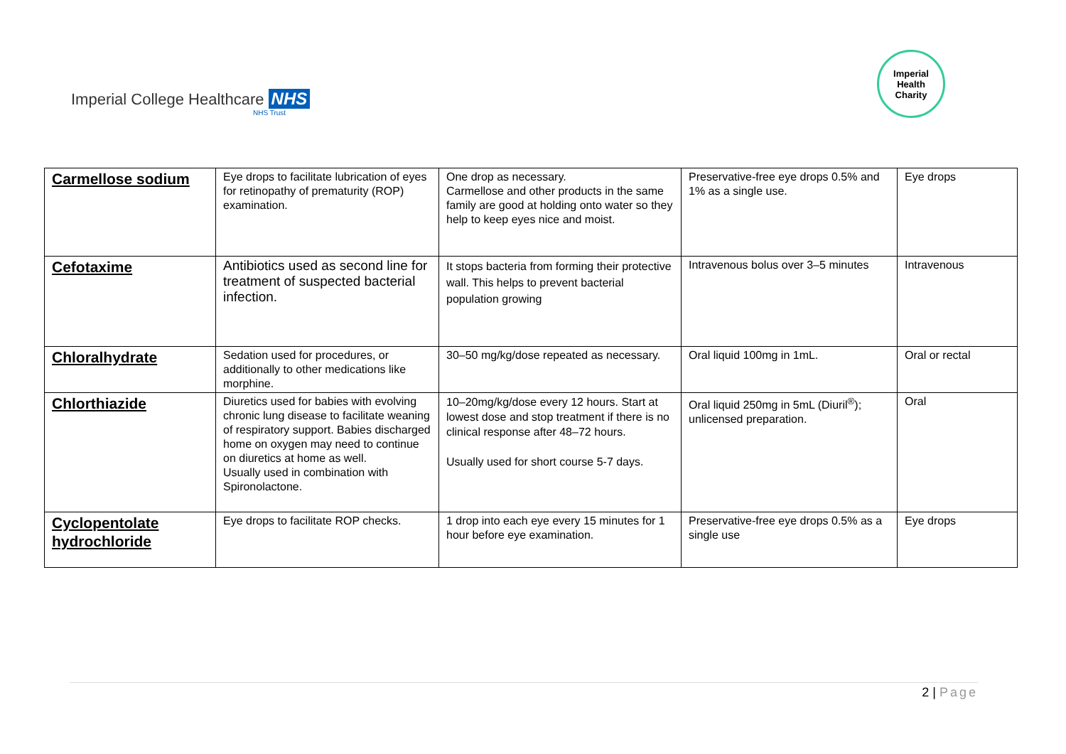Imperial College Healthcare NHS
NHS Trust
Imperial
Health
Charity
| Carmellose sodium | Eye drops to facilitate lubrication of eyes for retinopathy of prematurity (ROP) examination. | One drop as necessary. Carmellose and other products in the same family are good at holding onto water so they help to keep eyes nice and moist. | Preservative-free eye drops 0.5% and 1% as a single use. | Eye drops |
| Cefotaxime | Antibiotics used as second line for treatment of suspected bacterial infection. | It stops bacteria from forming their protective wall. This helps to prevent bacterial population growing | Intravenous bolus over 3–5 minutes | Intravenous |
| Chloralhydrate | Sedation used for procedures, or additionally to other medications like morphine. | 30–50 mg/kg/dose repeated as necessary. | Oral liquid 100mg in 1mL. | Oral or rectal |
| Chlorthiazide | Diuretics used for babies with evolving chronic lung disease to facilitate weaning of respiratory support. Babies discharged home on oxygen may need to continue on diuretics at home as well. Usually used in combination with Spironolactone. | 10–20mg/kg/dose every 12 hours. Start at lowest dose and stop treatment if there is no clinical response after 48–72 hours. Usually used for short course 5-7 days. | Oral liquid 250mg in 5mL (Diuril<sup>®</sup>); unlicensed preparation. | Oral |
| Cyclopentolate hydrochloride | Eye drops to facilitate ROP checks. | 1 drop into each eye every 15 minutes for 1 hour before eye examination. | Preservative-free eye drops 0.5% as a single use | Eye drops |
2 | Page